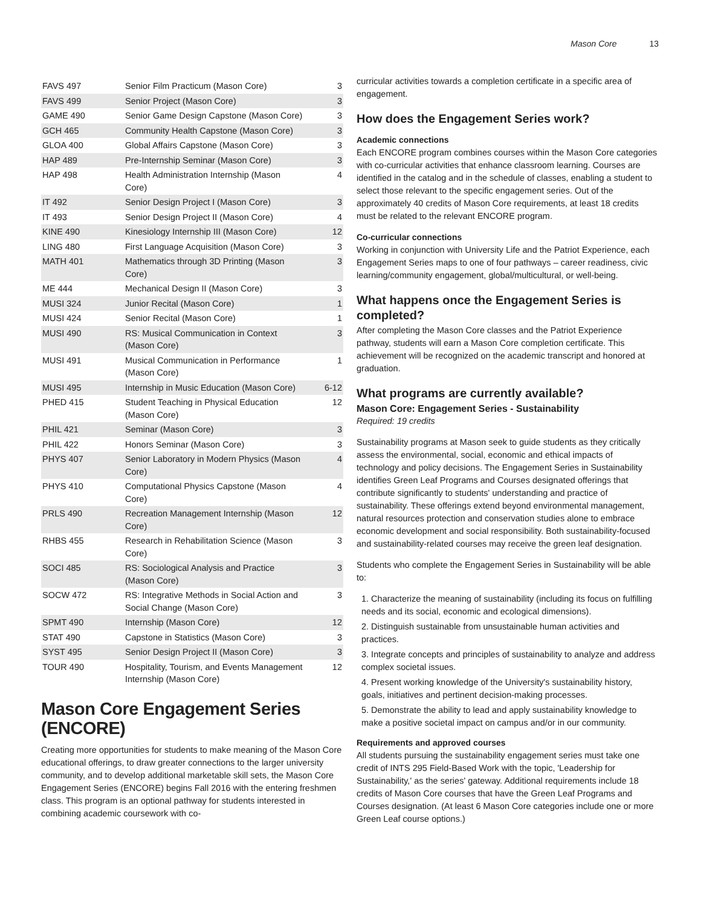Mason Core 13
| FAVS 497 | Senior Film Practicum (Mason Core) | 3 |
| FAVS 499 | Senior Project (Mason Core) | 3 |
| GAME 490 | Senior Game Design Capstone (Mason Core) | 3 |
| GCH 465 | Community Health Capstone (Mason Core) | 3 |
| GLOA 400 | Global Affairs Capstone (Mason Core) | 3 |
| HAP 489 | Pre-Internship Seminar (Mason Core) | 3 |
| HAP 498 | Health Administration Internship (Mason Core) | 4 |
| IT 492 | Senior Design Project I (Mason Core) | 3 |
| IT 493 | Senior Design Project II (Mason Core) | 4 |
| KINE 490 | Kinesiology Internship III (Mason Core) | 12 |
| LING 480 | First Language Acquisition (Mason Core) | 3 |
| MATH 401 | Mathematics through 3D Printing (Mason Core) | 3 |
| ME 444 | Mechanical Design II (Mason Core) | 3 |
| MUSI 324 | Junior Recital (Mason Core) | 1 |
| MUSI 424 | Senior Recital (Mason Core) | 1 |
| MUSI 490 | RS: Musical Communication in Context (Mason Core) | 3 |
| MUSI 491 | Musical Communication in Performance (Mason Core) | 1 |
| MUSI 495 | Internship in Music Education (Mason Core) | 6-12 |
| PHED 415 | Student Teaching in Physical Education (Mason Core) | 12 |
| PHIL 421 | Seminar (Mason Core) | 3 |
| PHIL 422 | Honors Seminar (Mason Core) | 3 |
| PHYS 407 | Senior Laboratory in Modern Physics (Mason Core) | 4 |
| PHYS 410 | Computational Physics Capstone (Mason Core) | 4 |
| PRLS 490 | Recreation Management Internship (Mason Core) | 12 |
| RHBS 455 | Research in Rehabilitation Science (Mason Core) | 3 |
| SOCI 485 | RS: Sociological Analysis and Practice (Mason Core) | 3 |
| SOCW 472 | RS: Integrative Methods in Social Action and Social Change (Mason Core) | 3 |
| SPMT 490 | Internship (Mason Core) | 12 |
| STAT 490 | Capstone in Statistics (Mason Core) | 3 |
| SYST 495 | Senior Design Project II (Mason Core) | 3 |
| TOUR 490 | Hospitality, Tourism, and Events Management Internship (Mason Core) | 12 |
Mason Core Engagement Series (ENCORE)
Creating more opportunities for students to make meaning of the Mason Core educational offerings, to draw greater connections to the larger university community, and to develop additional marketable skill sets, the Mason Core Engagement Series (ENCORE) begins Fall 2016 with the entering freshmen class. This program is an optional pathway for students interested in combining academic coursework with co-
curricular activities towards a completion certificate in a specific area of engagement.
How does the Engagement Series work?
Academic connections
Each ENCORE program combines courses within the Mason Core categories with co-curricular activities that enhance classroom learning. Courses are identified in the catalog and in the schedule of classes, enabling a student to select those relevant to the specific engagement series. Out of the approximately 40 credits of Mason Core requirements, at least 18 credits must be related to the relevant ENCORE program.
Co-curricular connections
Working in conjunction with University Life and the Patriot Experience, each Engagement Series maps to one of four pathways – career readiness, civic learning/community engagement, global/multicultural, or well-being.
What happens once the Engagement Series is completed?
After completing the Mason Core classes and the Patriot Experience pathway, students will earn a Mason Core completion certificate. This achievement will be recognized on the academic transcript and honored at graduation.
What programs are currently available?
Mason Core: Engagement Series - Sustainability
Required: 19 credits
Sustainability programs at Mason seek to guide students as they critically assess the environmental, social, economic and ethical impacts of technology and policy decisions. The Engagement Series in Sustainability identifies Green Leaf Programs and Courses designated offerings that contribute significantly to students' understanding and practice of sustainability. These offerings extend beyond environmental management, natural resources protection and conservation studies alone to embrace economic development and social responsibility. Both sustainability-focused and sustainability-related courses may receive the green leaf designation.
Students who complete the Engagement Series in Sustainability will be able to:
1. Characterize the meaning of sustainability (including its focus on fulfilling needs and its social, economic and ecological dimensions).
2. Distinguish sustainable from unsustainable human activities and practices.
3. Integrate concepts and principles of sustainability to analyze and address complex societal issues.
4. Present working knowledge of the University's sustainability history, goals, initiatives and pertinent decision-making processes.
5. Demonstrate the ability to lead and apply sustainability knowledge to make a positive societal impact on campus and/or in our community.
Requirements and approved courses
All students pursuing the sustainability engagement series must take one credit of INTS 295 Field-Based Work with the topic, 'Leadership for Sustainability,' as the series' gateway. Additional requirements include 18 credits of Mason Core courses that have the Green Leaf Programs and Courses designation. (At least 6 Mason Core categories include one or more Green Leaf course options.)